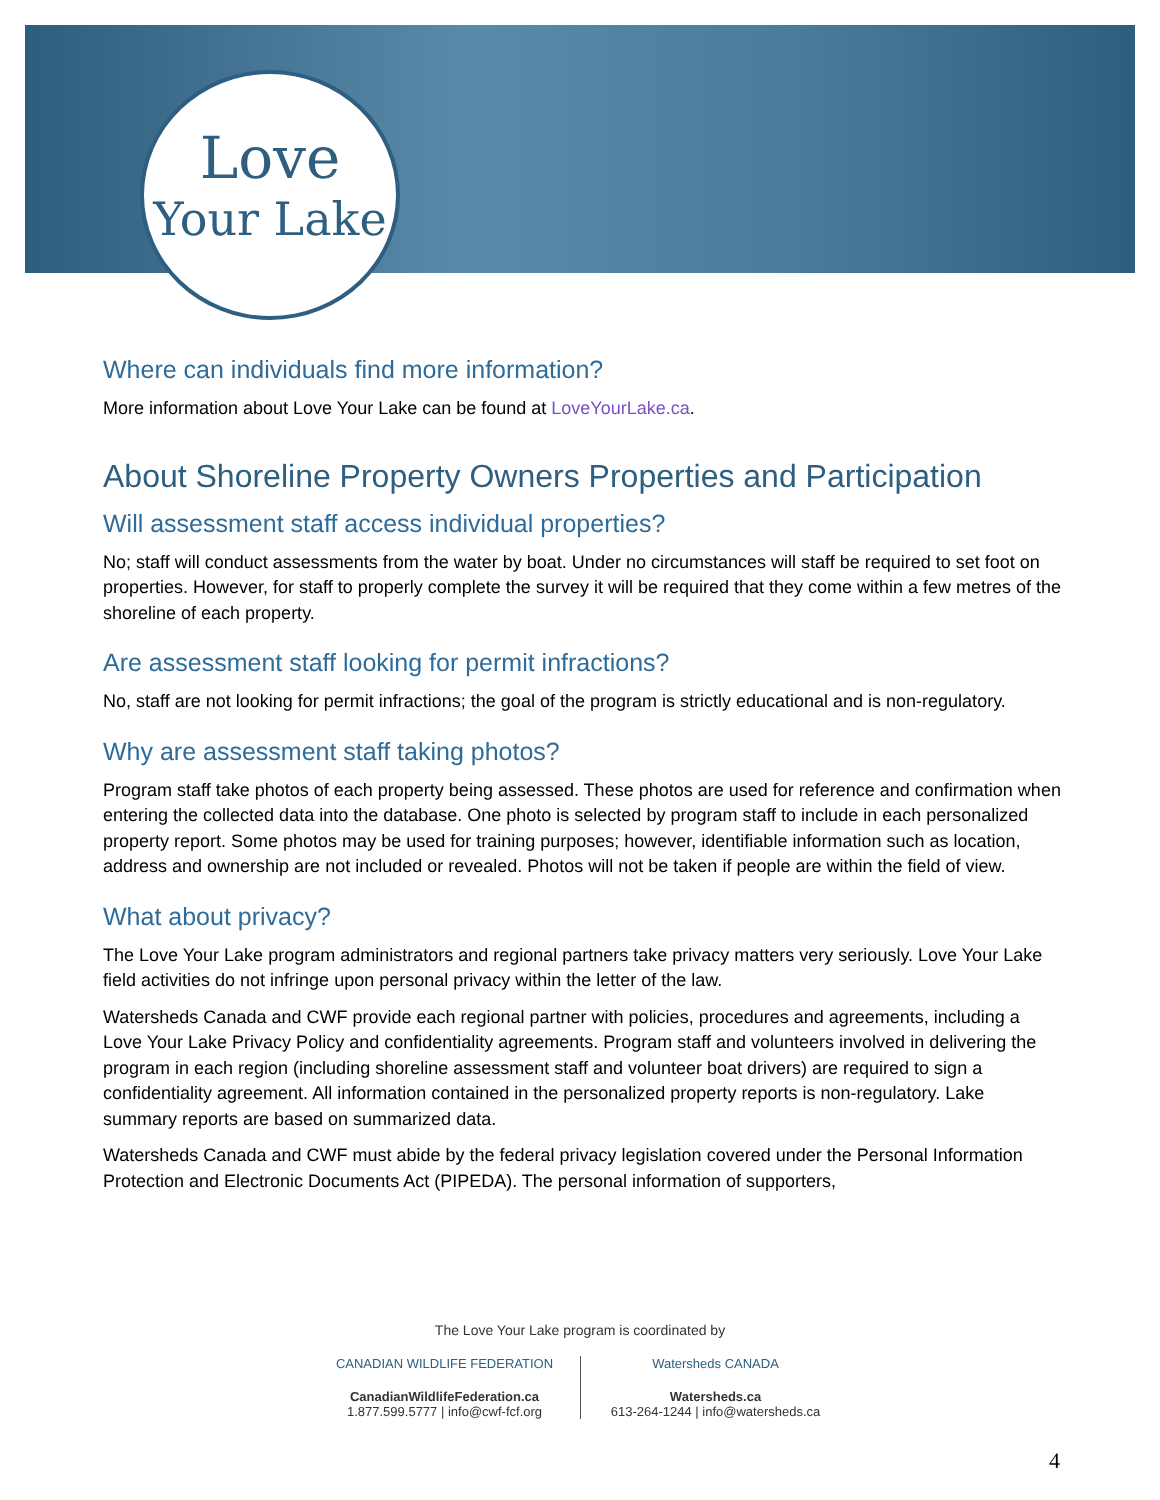Love
Your Lake
Where can individuals find more information?
More information about Love Your Lake can be found at LoveYourLake.ca.
About Shoreline Property Owners Properties and Participation
Will assessment staff access individual properties?
No; staff will conduct assessments from the water by boat. Under no circumstances will staff be required to set foot on properties. However, for staff to properly complete the survey it will be required that they come within a few metres of the shoreline of each property.
Are assessment staff looking for permit infractions?
No, staff are not looking for permit infractions; the goal of the program is strictly educational and is non-regulatory.
Why are assessment staff taking photos?
Program staff take photos of each property being assessed. These photos are used for reference and confirmation when entering the collected data into the database. One photo is selected by program staff to include in each personalized property report. Some photos may be used for training purposes; however, identifiable information such as location, address and ownership are not included or revealed. Photos will not be taken if people are within the field of view.
What about privacy?
The Love Your Lake program administrators and regional partners take privacy matters very seriously. Love Your Lake field activities do not infringe upon personal privacy within the letter of the law.
Watersheds Canada and CWF provide each regional partner with policies, procedures and agreements, including a Love Your Lake Privacy Policy and confidentiality agreements. Program staff and volunteers involved in delivering the program in each region (including shoreline assessment staff and volunteer boat drivers) are required to sign a confidentiality agreement. All information contained in the personalized property reports is non-regulatory. Lake summary reports are based on summarized data.
Watersheds Canada and CWF must abide by the federal privacy legislation covered under the Personal Information Protection and Electronic Documents Act (PIPEDA). The personal information of supporters,
The Love Your Lake program is coordinated by
CANADIAN WILDLIFE FEDERATION
CanadianWildlifeFederation.ca
1.877.599.5777 | info@cwf-fcf.org
Watersheds CANADA
Watersheds.ca
613-264-1244 | info@watersheds.ca
4